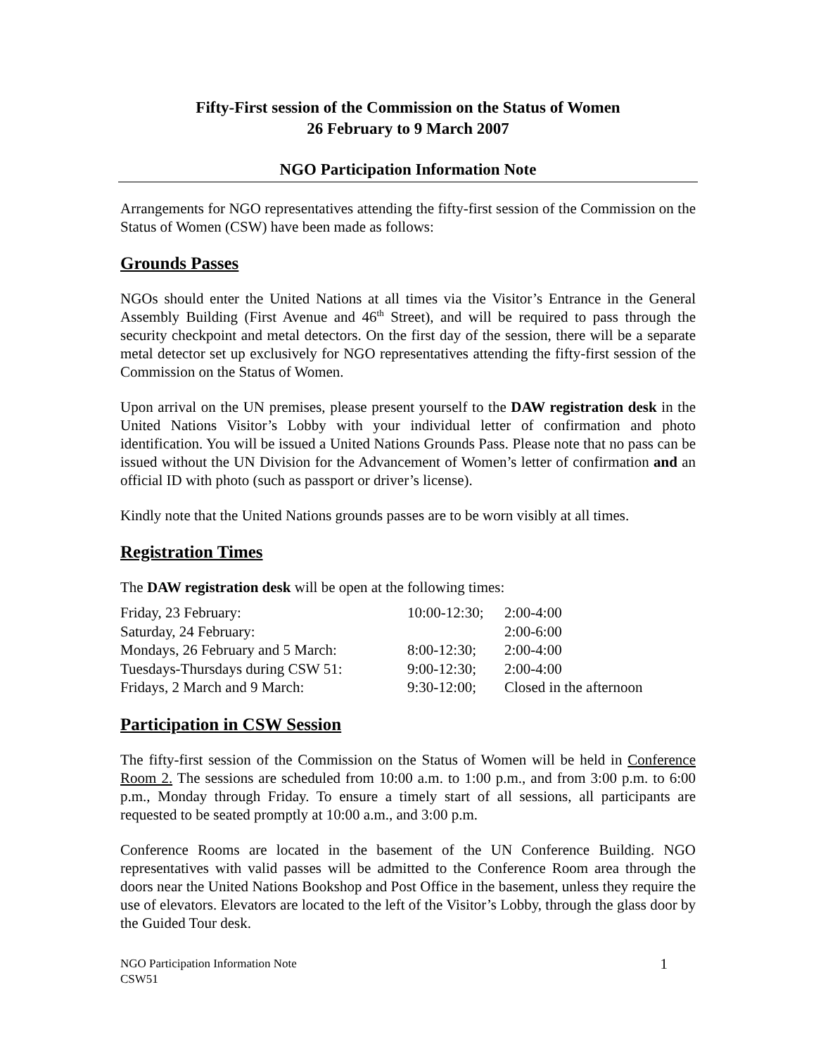Fifty-First session of the Commission on the Status of Women
26 February to 9 March 2007
NGO Participation Information Note
Arrangements for NGO representatives attending the fifty-first session of the Commission on the Status of Women (CSW) have been made as follows:
Grounds Passes
NGOs should enter the United Nations at all times via the Visitor’s Entrance in the General Assembly Building (First Avenue and 46<sup>th</sup> Street), and will be required to pass through the security checkpoint and metal detectors. On the first day of the session, there will be a separate metal detector set up exclusively for NGO representatives attending the fifty-first session of the Commission on the Status of Women.
Upon arrival on the UN premises, please present yourself to the DAW registration desk in the United Nations Visitor’s Lobby with your individual letter of confirmation and photo identification. You will be issued a United Nations Grounds Pass. Please note that no pass can be issued without the UN Division for the Advancement of Women’s letter of confirmation and an official ID with photo (such as passport or driver’s license).
Kindly note that the United Nations grounds passes are to be worn visibly at all times.
Registration Times
The DAW registration desk will be open at the following times:
| Friday, 23 February: | 10:00-12:30; | 2:00-4:00 |
| Saturday, 24 February: | | 2:00-6:00 |
| Mondays, 26 February and 5 March: | 8:00-12:30; | 2:00-4:00 |
| Tuesdays-Thursdays during CSW 51: | 9:00-12:30; | 2:00-4:00 |
| Fridays, 2 March and 9 March: | 9:30-12:00; | Closed in the afternoon |
Participation in CSW Session
The fifty-first session of the Commission on the Status of Women will be held in Conference Room 2. The sessions are scheduled from 10:00 a.m. to 1:00 p.m., and from 3:00 p.m. to 6:00 p.m., Monday through Friday. To ensure a timely start of all sessions, all participants are requested to be seated promptly at 10:00 a.m., and 3:00 p.m.
Conference Rooms are located in the basement of the UN Conference Building. NGO representatives with valid passes will be admitted to the Conference Room area through the doors near the United Nations Bookshop and Post Office in the basement, unless they require the use of elevators. Elevators are located to the left of the Visitor’s Lobby, through the glass door by the Guided Tour desk.
NGO Participation Information Note
CSW51
1